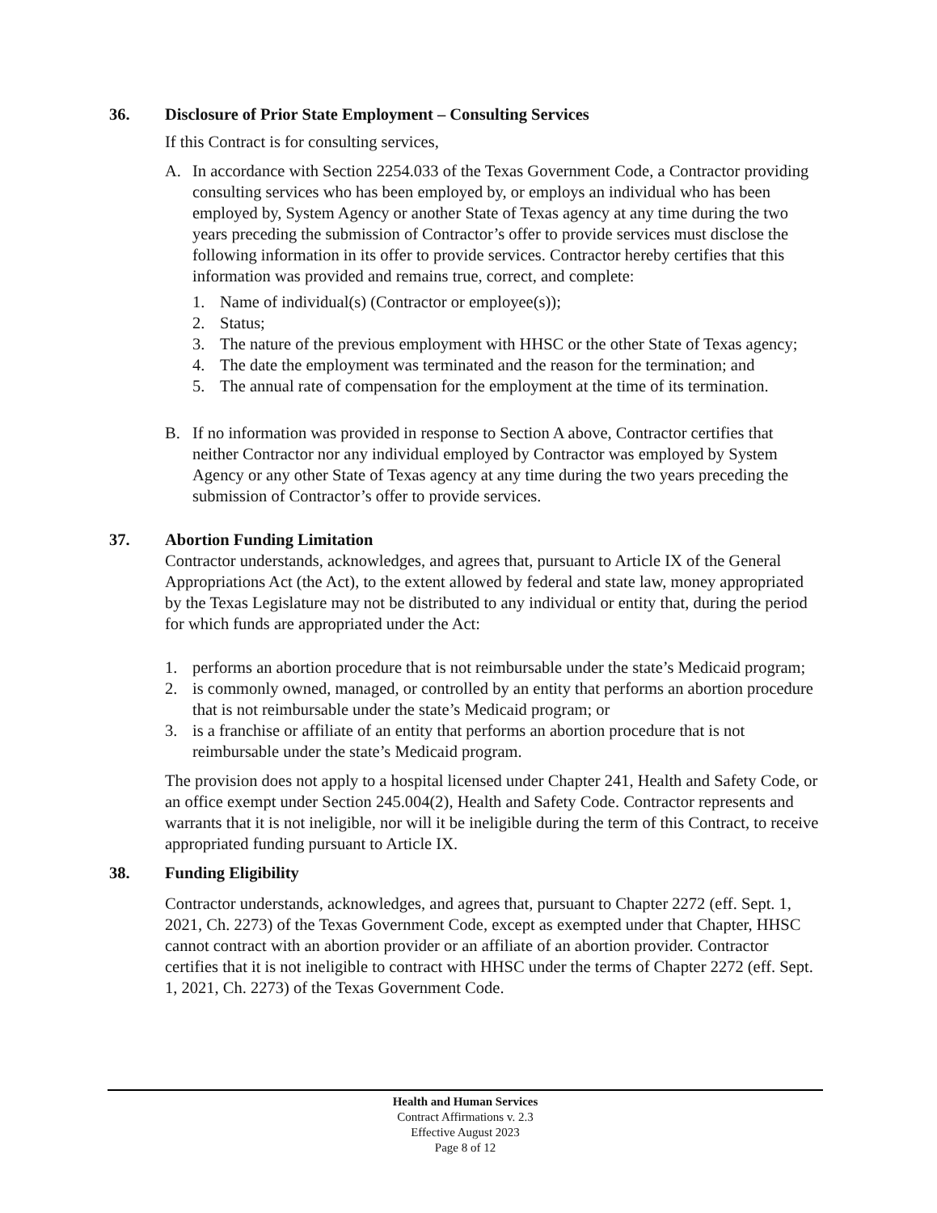36. Disclosure of Prior State Employment – Consulting Services
If this Contract is for consulting services,
A. In accordance with Section 2254.033 of the Texas Government Code, a Contractor providing consulting services who has been employed by, or employs an individual who has been employed by, System Agency or another State of Texas agency at any time during the two years preceding the submission of Contractor’s offer to provide services must disclose the following information in its offer to provide services. Contractor hereby certifies that this information was provided and remains true, correct, and complete:
1. Name of individual(s) (Contractor or employee(s));
2. Status;
3. The nature of the previous employment with HHSC or the other State of Texas agency;
4. The date the employment was terminated and the reason for the termination; and
5. The annual rate of compensation for the employment at the time of its termination.
B. If no information was provided in response to Section A above, Contractor certifies that neither Contractor nor any individual employed by Contractor was employed by System Agency or any other State of Texas agency at any time during the two years preceding the submission of Contractor’s offer to provide services.
37. Abortion Funding Limitation
Contractor understands, acknowledges, and agrees that, pursuant to Article IX of the General Appropriations Act (the Act), to the extent allowed by federal and state law, money appropriated by the Texas Legislature may not be distributed to any individual or entity that, during the period for which funds are appropriated under the Act:
1. performs an abortion procedure that is not reimbursable under the state’s Medicaid program;
2. is commonly owned, managed, or controlled by an entity that performs an abortion procedure that is not reimbursable under the state’s Medicaid program; or
3. is a franchise or affiliate of an entity that performs an abortion procedure that is not reimbursable under the state’s Medicaid program.
The provision does not apply to a hospital licensed under Chapter 241, Health and Safety Code, or an office exempt under Section 245.004(2), Health and Safety Code. Contractor represents and warrants that it is not ineligible, nor will it be ineligible during the term of this Contract, to receive appropriated funding pursuant to Article IX.
38. Funding Eligibility
Contractor understands, acknowledges, and agrees that, pursuant to Chapter 2272 (eff. Sept. 1, 2021, Ch. 2273) of the Texas Government Code, except as exempted under that Chapter, HHSC cannot contract with an abortion provider or an affiliate of an abortion provider. Contractor certifies that it is not ineligible to contract with HHSC under the terms of Chapter 2272 (eff. Sept. 1, 2021, Ch. 2273) of the Texas Government Code.
Health and Human Services
Contract Affirmations v. 2.3
Effective August 2023
Page 8 of 12